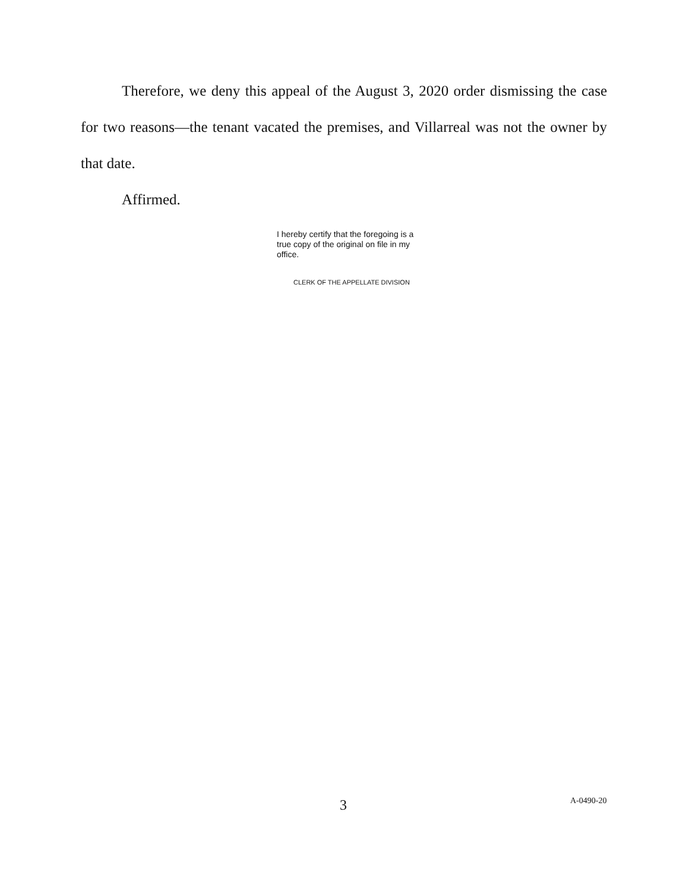Therefore, we deny this appeal of the August 3, 2020 order dismissing the case for two reasons—the tenant vacated the premises, and Villarreal was not the owner by that date.
Affirmed.
I hereby certify that the foregoing is a true copy of the original on file in my office.
CLERK OF THE APPELLATE DIVISION
3 A-0490-20